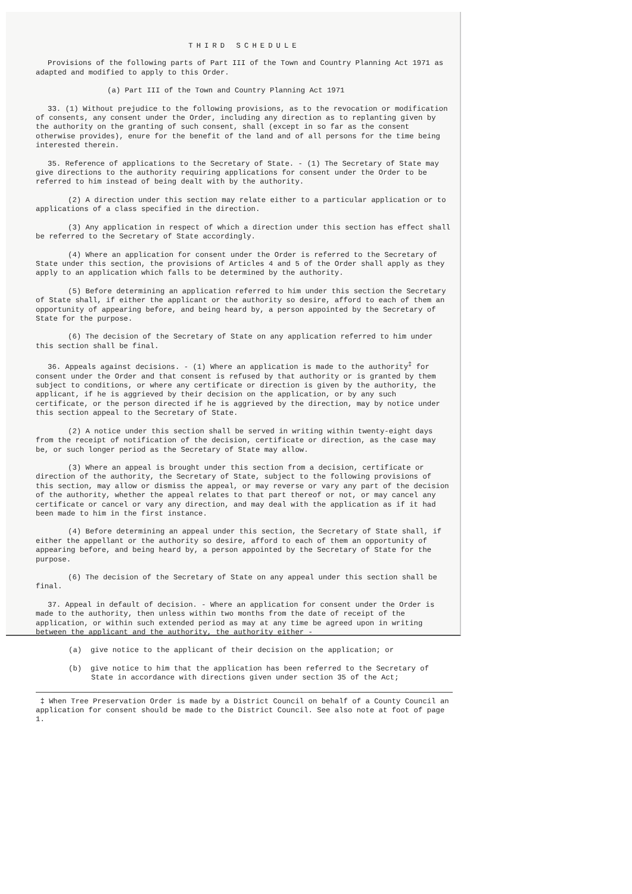THIRD SCHEDULE
Provisions of the following parts of Part III of the Town and Country Planning Act 1971 as adapted and modified to apply to this Order.
(a) Part III of the Town and Country Planning Act 1971
33. (1) Without prejudice to the following provisions, as to the revocation or modification of consents, any consent under the Order, including any direction as to replanting given by the authority on the granting of such consent, shall (except in so far as the consent otherwise provides), enure for the benefit of the land and of all persons for the time being interested therein.
35. Reference of applications to the Secretary of State. - (1) The Secretary of State may give directions to the authority requiring applications for consent under the Order to be referred to him instead of being dealt with by the authority.
(2) A direction under this section may relate either to a particular application or to applications of a class specified in the direction.
(3) Any application in respect of which a direction under this section has effect shall be referred to the Secretary of State accordingly.
(4) Where an application for consent under the Order is referred to the Secretary of State under this section, the provisions of Articles 4 and 5 of the Order shall apply as they apply to an application which falls to be determined by the authority.
(5) Before determining an application referred to him under this section the Secretary of State shall, if either the applicant or the authority so desire, afford to each of them an opportunity of appearing before, and being heard by, a person appointed by the Secretary of State for the purpose.
(6) The decision of the Secretary of State on any application referred to him under this section shall be final.
36. Appeals against decisions. - (1) Where an application is made to the authority<sup>‡</sup> for consent under the Order and that consent is refused by that authority or is granted by them subject to conditions, or where any certificate or direction is given by the authority, the applicant, if he is aggrieved by their decision on the application, or by any such certificate, or the person directed if he is aggrieved by the direction, may by notice under this section appeal to the Secretary of State.
(2) A notice under this section shall be served in writing within twenty-eight days from the receipt of notification of the decision, certificate or direction, as the case may be, or such longer period as the Secretary of State may allow.
(3) Where an appeal is brought under this section from a decision, certificate or direction of the authority, the Secretary of State, subject to the following provisions of this section, may allow or dismiss the appeal, or may reverse or vary any part of the decision of the authority, whether the appeal relates to that part thereof or not, or may cancel any certificate or cancel or vary any direction, and may deal with the application as if it had been made to him in the first instance.
(4) Before determining an appeal under this section, the Secretary of State shall, if either the appellant or the authority so desire, afford to each of them an opportunity of appearing before, and being heard by, a person appointed by the Secretary of State for the purpose.
(6) The decision of the Secretary of State on any appeal under this section shall be final.
37. Appeal in default of decision. - Where an application for consent under the Order is made to the authority, then unless within two months from the date of receipt of the application, or within such extended period as may at any time be agreed upon in writing between the applicant and the authority, the authority either -
(a) give notice to the applicant of their decision on the application; or
(b) give notice to him that the application has been referred to the Secretary of State in accordance with directions given under section 35 of the Act;
‡ When Tree Preservation Order is made by a District Council on behalf of a County Council an application for consent should be made to the District Council. See also note at foot of page 1.